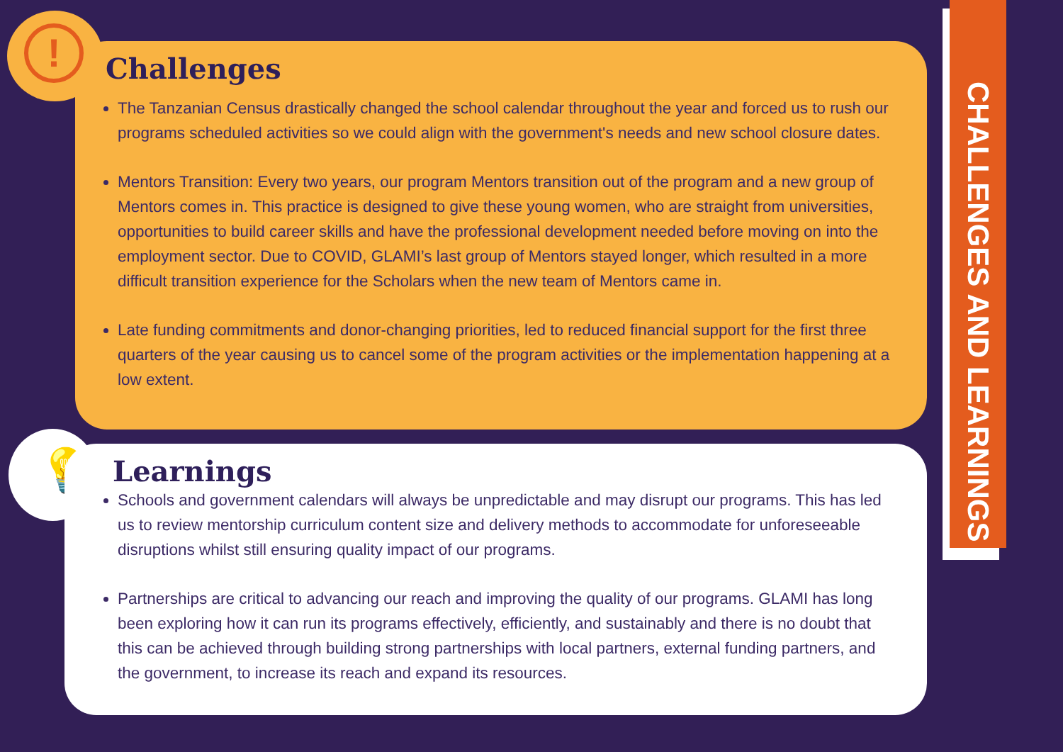Challenges
The Tanzanian Census drastically changed the school calendar throughout the year and forced us to rush our programs scheduled activities so we could align with the government's needs and new school closure dates.
Mentors Transition: Every two years, our program Mentors transition out of the program and a new group of Mentors comes in. This practice is designed to give these young women, who are straight from universities, opportunities to build career skills and have the professional development needed before moving on into the employment sector. Due to COVID, GLAMI’s last group of Mentors stayed longer, which resulted in a more difficult transition experience for the Scholars when the new team of Mentors came in.
Late funding commitments and donor-changing priorities, led to reduced financial support for the first three quarters of the year causing us to cancel some of the program activities or the implementation happening at a low extent.
!
💡
Learnings
Schools and government calendars will always be unpredictable and may disrupt our programs. This has led us to review mentorship curriculum content size and delivery methods to accommodate for unforeseeable disruptions whilst still ensuring quality impact of our programs.
Partnerships are critical to advancing our reach and improving the quality of our programs. GLAMI has long been exploring how it can run its programs effectively, efficiently, and sustainably and there is no doubt that this can be achieved through building strong partnerships with local partners, external funding partners, and the government, to increase its reach and expand its resources.
CHALLENGES AND LEARNINGS